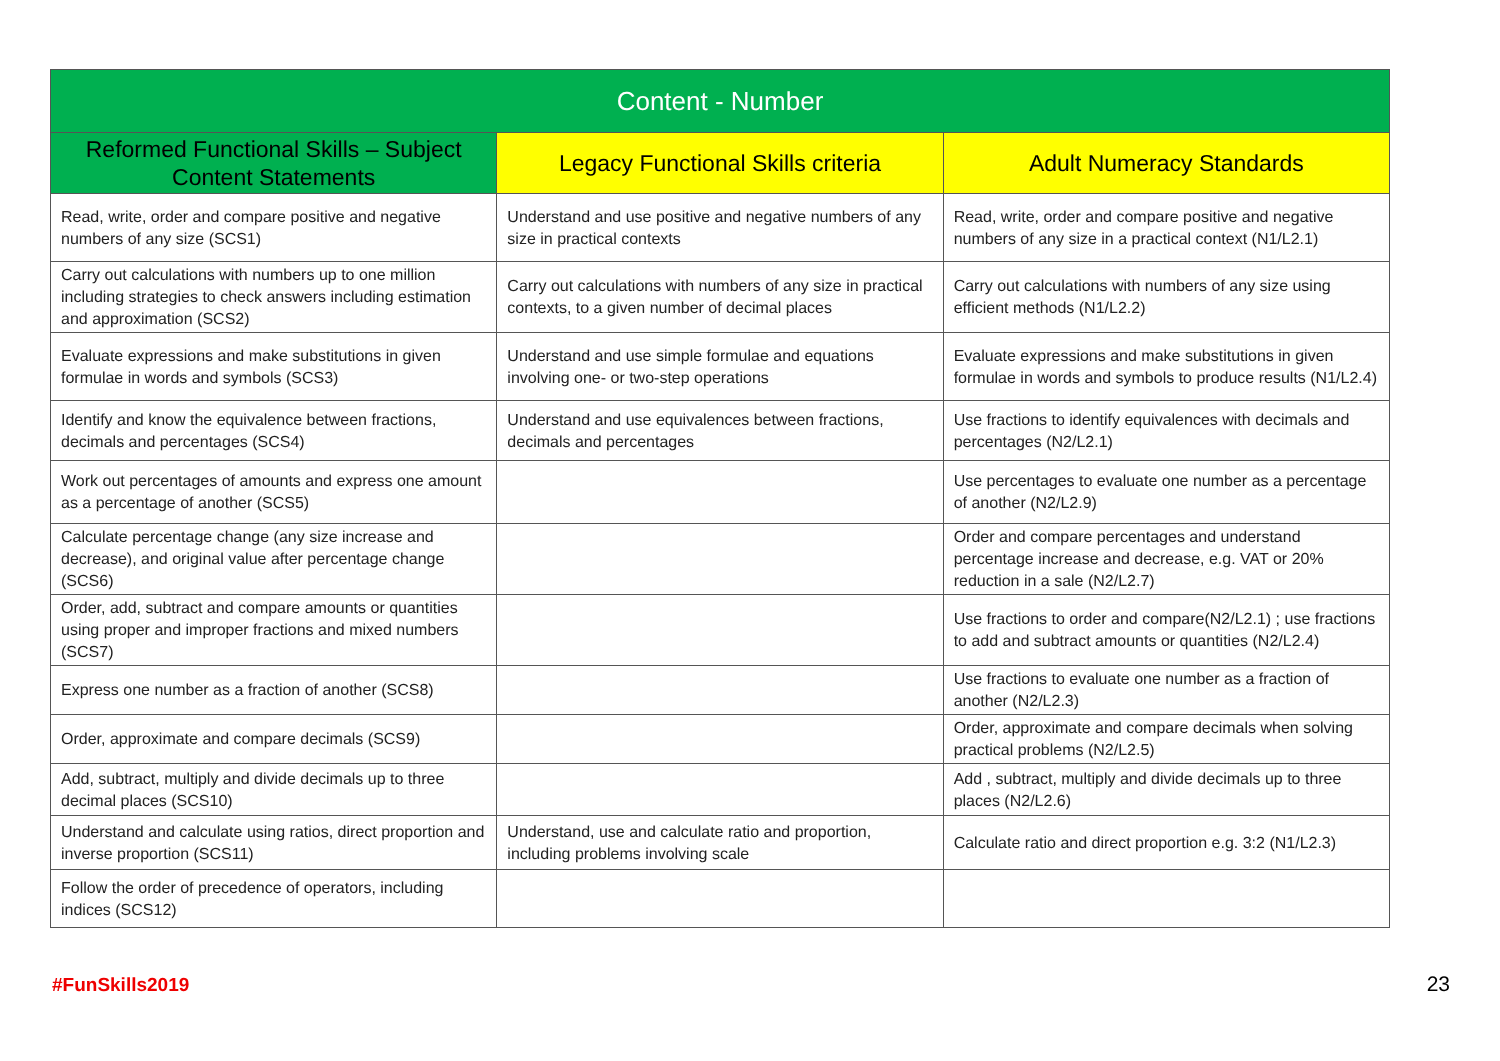| Content - Number | | |
| --- | --- | --- |
| Reformed Functional Skills – Subject Content Statements | Legacy Functional Skills criteria | Adult Numeracy Standards |
| Read, write, order and compare positive and negative numbers of any size (SCS1) | Understand and use positive and negative numbers of any size in practical contexts | Read, write, order and compare positive and negative numbers of any size in a practical context (N1/L2.1) |
| Carry out calculations with numbers up to one million including strategies to check answers including estimation and approximation (SCS2) | Carry out calculations with numbers of any size in practical contexts, to a given number of decimal places | Carry out calculations with numbers of any size using efficient methods (N1/L2.2) |
| Evaluate expressions and make substitutions in given formulae in words and symbols (SCS3) | Understand and use simple formulae and equations involving one- or two-step operations | Evaluate expressions and make substitutions in given formulae in words and symbols to produce results (N1/L2.4) |
| Identify and know the equivalence between fractions, decimals and percentages (SCS4) | Understand and use equivalences between fractions, decimals and percentages | Use fractions to identify equivalences with decimals and percentages (N2/L2.1) |
| Work out percentages of amounts and express one amount as a percentage of another (SCS5) | | Use percentages to evaluate one number as a percentage of another (N2/L2.9) |
| Calculate percentage change (any size increase and decrease), and original value after percentage change (SCS6) | | Order and compare percentages and understand percentage increase and decrease, e.g. VAT or 20% reduction in a sale (N2/L2.7) |
| Order, add, subtract and compare amounts or quantities using proper and improper fractions and mixed numbers (SCS7) | | Use fractions to order and compare(N2/L2.1) ; use fractions to add and subtract amounts or quantities (N2/L2.4) |
| Express one number as a fraction of another (SCS8) | | Use fractions to evaluate one number as a fraction of another (N2/L2.3) |
| Order, approximate and compare decimals (SCS9) | | Order, approximate and compare decimals when solving practical problems (N2/L2.5) |
| Add, subtract, multiply and divide decimals up to three decimal places (SCS10) | | Add , subtract, multiply and divide decimals up to three places (N2/L2.6) |
| Understand and calculate using ratios, direct proportion and inverse proportion (SCS11) | Understand, use and calculate ratio and proportion, including problems involving scale | Calculate ratio and direct proportion e.g. 3:2 (N1/L2.3) |
| Follow the order of precedence of operators, including indices (SCS12) | | |
#FunSkills2019 23